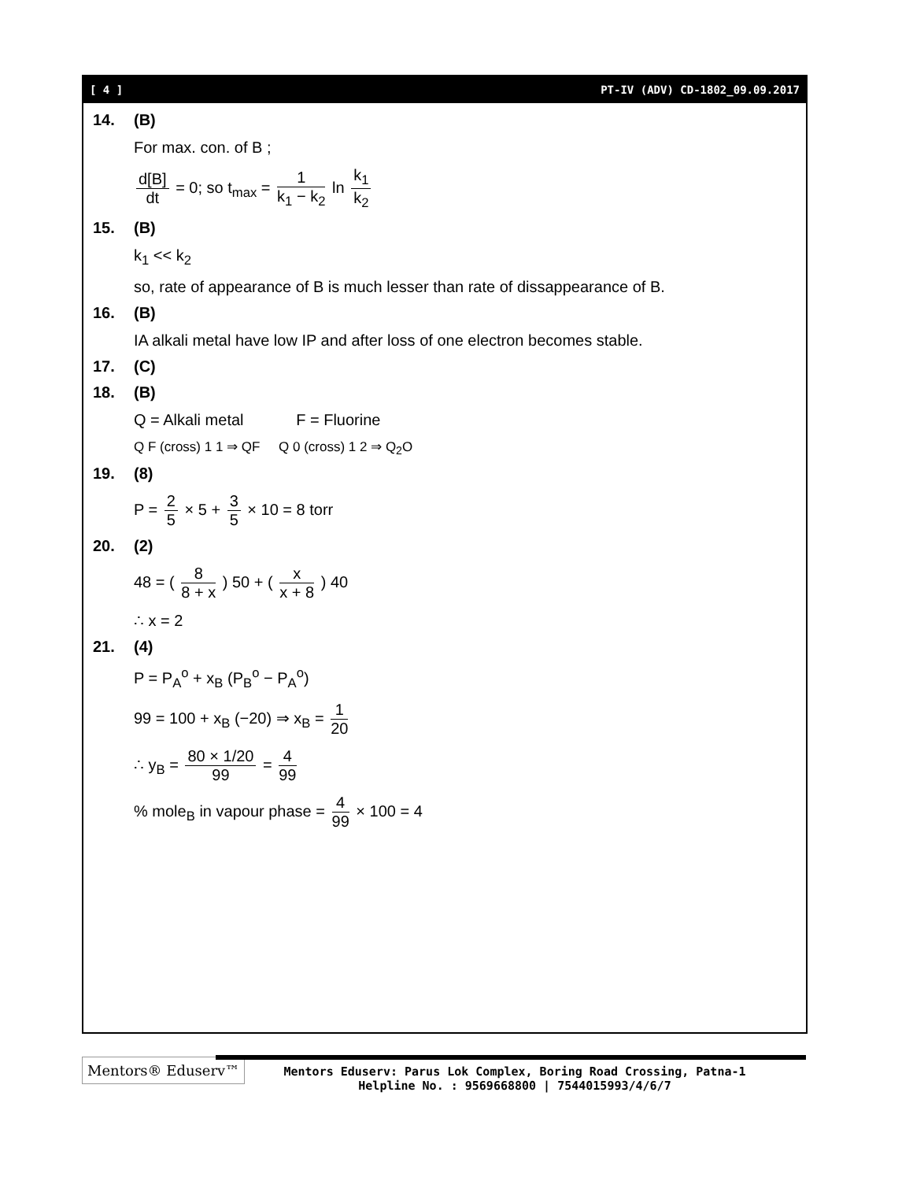[ 4 ] PT-IV (ADV) CD-1802_09.09.2017
14. (B)
For max. con. of B ;
d[B] dt = 0; so t<sub>max</sub> = 1 k<sub>1</sub> − k<sub>2</sub> ln k<sub>1</sub> k<sub>2</sub>
15. (B)
k<sub>1</sub> << k<sub>2</sub>
so, rate of appearance of B is much lesser than rate of dissappearance of B.
16. (B)
IA alkali metal have low IP and after loss of one electron becomes stable.
17. (C)
18. (B)
Q = Alkali metal F = Fluorine
Q F (cross) 1 1 ⇒ QF Q 0 (cross) 1 2 ⇒ Q<sub>2</sub>O
19. (8)
P = 2 5 × 5 + 3 5 × 10 = 8 torr
20. (2)
48 = ( 8 8 + x ) 50 + ( x x + 8 ) 40
∴ x = 2
21. (4)
P = P<sub>A</sub><sup>o</sup> + x<sub>B</sub> (P<sub>B</sub><sup>o</sup> − P<sub>A</sub><sup>o</sup>)
99 = 100 + x<sub>B</sub> (−20) ⇒ x<sub>B</sub> = 1 20
∴ y<sub>B</sub> = 80 × 1/20 99 = 4 99
% mole<sub>B</sub> in vapour phase = 4 99 × 100 = 4
Mentors® Eduserv™
Mentors Eduserv: Parus Lok Complex, Boring Road Crossing, Patna-1
Helpline No. : 9569668800 | 7544015993/4/6/7